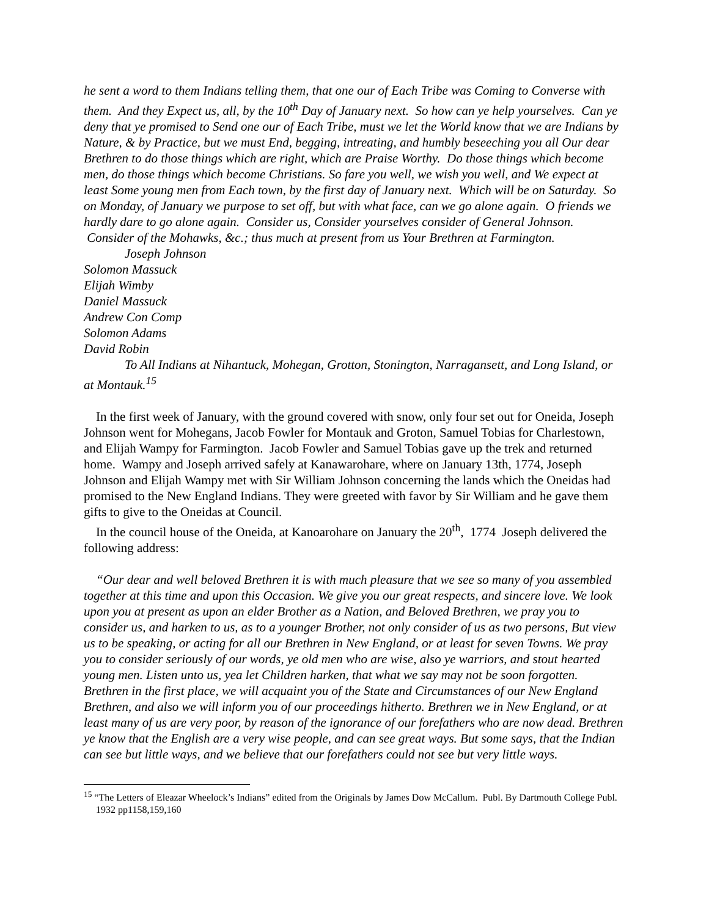he sent a word to them Indians telling them, that one our of Each Tribe was Coming to Converse with them. And they Expect us, all, by the 10<sup>th</sup> Day of January next. So how can ye help yourselves. Can ye deny that ye promised to Send one our of Each Tribe, must we let the World know that we are Indians by Nature, & by Practice, but we must End, begging, intreating, and humbly beseeching you all Our dear Brethren to do those things which are right, which are Praise Worthy. Do those things which become men, do those things which become Christians. So fare you well, we wish you well, and We expect at least Some young men from Each town, by the first day of January next. Which will be on Saturday. So on Monday, of January we purpose to set off, but with what face, can we go alone again. O friends we hardly dare to go alone again. Consider us, Consider yourselves consider of General Johnson. Consider of the Mohawks, &c.; thus much at present from us Your Brethren at Farmington.
Joseph Johnson
Solomon Massuck
Elijah Wimby
Daniel Massuck
Andrew Con Comp
Solomon Adams
David Robin
To All Indians at Nihantuck, Mohegan, Grotton, Stonington, Narragansett, and Long Island, or at Montauk.<sup>15</sup>
In the first week of January, with the ground covered with snow, only four set out for Oneida, Joseph Johnson went for Mohegans, Jacob Fowler for Montauk and Groton, Samuel Tobias for Charlestown, and Elijah Wampy for Farmington. Jacob Fowler and Samuel Tobias gave up the trek and returned home. Wampy and Joseph arrived safely at Kanawarohare, where on January 13th, 1774, Joseph Johnson and Elijah Wampy met with Sir William Johnson concerning the lands which the Oneidas had promised to the New England Indians. They were greeted with favor by Sir William and he gave them gifts to give to the Oneidas at Council.
In the council house of the Oneida, at Kanoarohare on January the 20<sup>th</sup>, 1774 Joseph delivered the following address:
“Our dear and well beloved Brethren it is with much pleasure that we see so many of you assembled together at this time and upon this Occasion. We give you our great respects, and sincere love. We look upon you at present as upon an elder Brother as a Nation, and Beloved Brethren, we pray you to consider us, and harken to us, as to a younger Brother, not only consider of us as two persons, But view us to be speaking, or acting for all our Brethren in New England, or at least for seven Towns. We pray you to consider seriously of our words, ye old men who are wise, also ye warriors, and stout hearted young men. Listen unto us, yea let Children harken, that what we say may not be soon forgotten. Brethren in the first place, we will acquaint you of the State and Circumstances of our New England Brethren, and also we will inform you of our proceedings hitherto. Brethren we in New England, or at least many of us are very poor, by reason of the ignorance of our forefathers who are now dead. Brethren ye know that the English are a very wise people, and can see great ways. But some says, that the Indian can see but little ways, and we believe that our forefathers could not see but very little ways.
<sup>15</sup> “The Letters of Eleazar Wheelock’s Indians” edited from the Originals by James Dow McCallum. Publ. By Dartmouth College Publ. 1932 pp1158,159,160